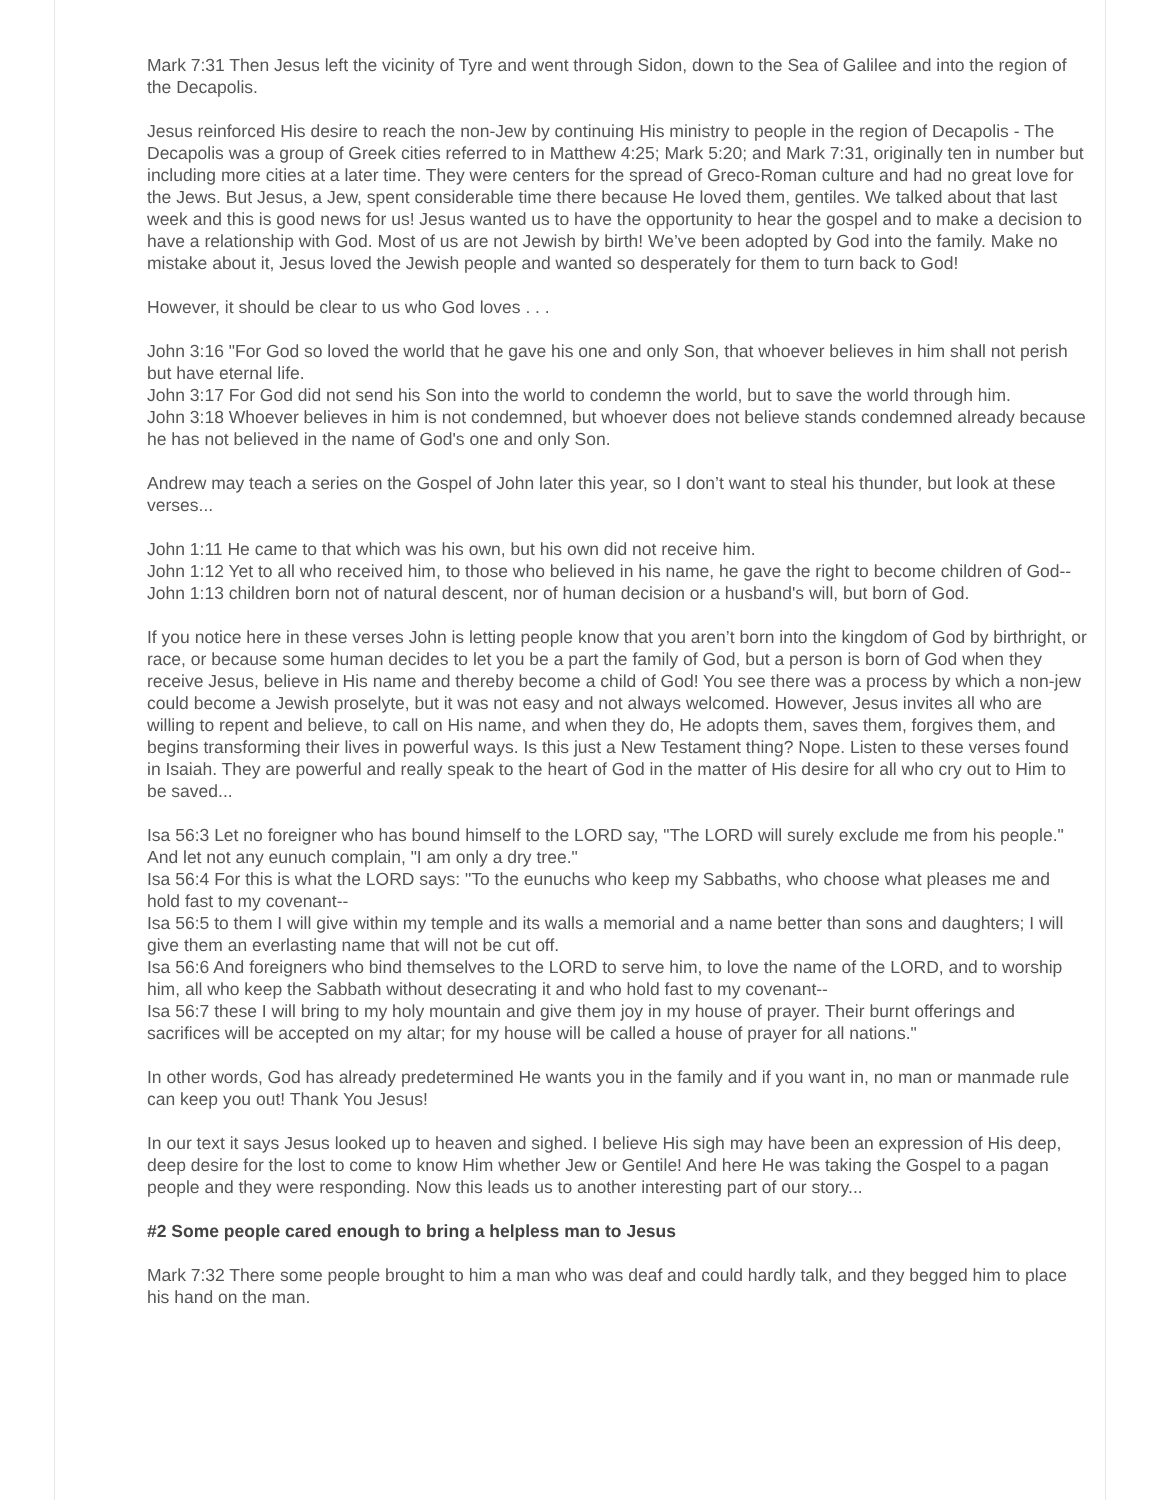Mark 7:31 Then Jesus left the vicinity of Tyre and went through Sidon, down to the Sea of Galilee and into the region of the Decapolis.
Jesus reinforced His desire to reach the non-Jew by continuing His ministry to people in the region of Decapolis - The Decapolis was a group of Greek cities referred to in Matthew 4:25; Mark 5:20; and Mark 7:31, originally ten in number but including more cities at a later time. They were centers for the spread of Greco-Roman culture and had no great love for the Jews. But Jesus, a Jew, spent considerable time there because He loved them, gentiles. We talked about that last week and this is good news for us! Jesus wanted us to have the opportunity to hear the gospel and to make a decision to have a relationship with God. Most of us are not Jewish by birth! We’ve been adopted by God into the family. Make no mistake about it, Jesus loved the Jewish people and wanted so desperately for them to turn back to God!
However, it should be clear to us who God loves . . .
John 3:16 "For God so loved the world that he gave his one and only Son, that whoever believes in him shall not perish but have eternal life.
John 3:17 For God did not send his Son into the world to condemn the world, but to save the world through him.
John 3:18 Whoever believes in him is not condemned, but whoever does not believe stands condemned already because he has not believed in the name of God's one and only Son.
Andrew may teach a series on the Gospel of John later this year, so I don’t want to steal his thunder, but look at these verses...
John 1:11 He came to that which was his own, but his own did not receive him.
John 1:12 Yet to all who received him, to those who believed in his name, he gave the right to become children of God--
John 1:13 children born not of natural descent, nor of human decision or a husband's will, but born of God.
If you notice here in these verses John is letting people know that you aren’t born into the kingdom of God by birthright, or race, or because some human decides to let you be a part the family of God, but a person is born of God when they receive Jesus, believe in His name and thereby become a child of God! You see there was a process by which a non-jew could become a Jewish proselyte, but it was not easy and not always welcomed. However, Jesus invites all who are willing to repent and believe, to call on His name, and when they do, He adopts them, saves them, forgives them, and begins transforming their lives in powerful ways. Is this just a New Testament thing? Nope. Listen to these verses found in Isaiah. They are powerful and really speak to the heart of God in the matter of His desire for all who cry out to Him to be saved...
Isa 56:3 Let no foreigner who has bound himself to the LORD say, "The LORD will surely exclude me from his people." And let not any eunuch complain, "I am only a dry tree."
Isa 56:4 For this is what the LORD says: "To the eunuchs who keep my Sabbaths, who choose what pleases me and hold fast to my covenant--
Isa 56:5 to them I will give within my temple and its walls a memorial and a name better than sons and daughters; I will give them an everlasting name that will not be cut off.
Isa 56:6 And foreigners who bind themselves to the LORD to serve him, to love the name of the LORD, and to worship him, all who keep the Sabbath without desecrating it and who hold fast to my covenant--
Isa 56:7 these I will bring to my holy mountain and give them joy in my house of prayer. Their burnt offerings and sacrifices will be accepted on my altar; for my house will be called a house of prayer for all nations."
In other words, God has already predetermined He wants you in the family and if you want in, no man or manmade rule can keep you out! Thank You Jesus!
In our text it says Jesus looked up to heaven and sighed. I believe His sigh may have been an expression of His deep, deep desire for the lost to come to know Him whether Jew or Gentile! And here He was taking the Gospel to a pagan people and they were responding. Now this leads us to another interesting part of our story...
#2 Some people cared enough to bring a helpless man to Jesus
Mark 7:32 There some people brought to him a man who was deaf and could hardly talk, and they begged him to place his hand on the man.